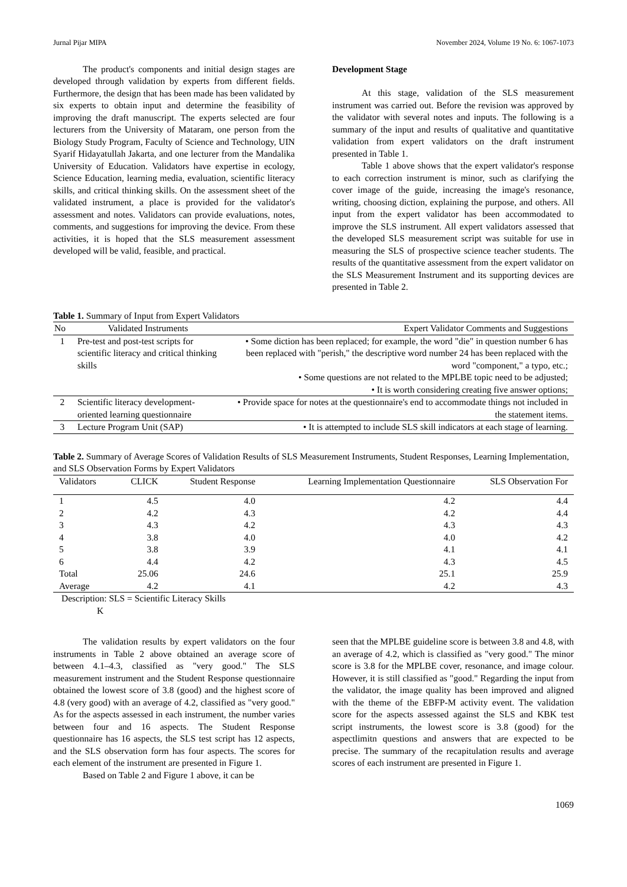Jurnal Pijar MIPA November 2024, Volume 19 No. 6: 1067-1073
The product's components and initial design stages are developed through validation by experts from different fields. Furthermore, the design that has been made has been validated by six experts to obtain input and determine the feasibility of improving the draft manuscript. The experts selected are four lecturers from the University of Mataram, one person from the Biology Study Program, Faculty of Science and Technology, UIN Syarif Hidayatullah Jakarta, and one lecturer from the Mandalika University of Education. Validators have expertise in ecology, Science Education, learning media, evaluation, scientific literacy skills, and critical thinking skills. On the assessment sheet of the validated instrument, a place is provided for the validator's assessment and notes. Validators can provide evaluations, notes, comments, and suggestions for improving the device. From these activities, it is hoped that the SLS measurement assessment developed will be valid, feasible, and practical.
Development Stage
At this stage, validation of the SLS measurement instrument was carried out. Before the revision was approved by the validator with several notes and inputs. The following is a summary of the input and results of qualitative and quantitative validation from expert validators on the draft instrument presented in Table 1.
Table 1 above shows that the expert validator's response to each correction instrument is minor, such as clarifying the cover image of the guide, increasing the image's resonance, writing, choosing diction, explaining the purpose, and others. All input from the expert validator has been accommodated to improve the SLS instrument. All expert validators assessed that the developed SLS measurement script was suitable for use in measuring the SLS of prospective science teacher students. The results of the quantitative assessment from the expert validator on the SLS Measurement Instrument and its supporting devices are presented in Table 2.
Table 1. Summary of Input from Expert Validators
| No | Validated Instruments | Expert Validator Comments and Suggestions |
| --- | --- | --- |
| 1 | Pre-test and post-test scripts for scientific literacy and critical thinking skills | • Some diction has been replaced; for example, the word "die" in question number 6 has been replaced with "perish," the descriptive word number 24 has been replaced with the word "component," a typo, etc.; • Some questions are not related to the MPLBE topic need to be adjusted; • It is worth considering creating five answer options; |
| 2 | Scientific literacy development-oriented learning questionnaire | • Provide space for notes at the questionnaire's end to accommodate things not included in the statement items. |
| 3 | Lecture Program Unit (SAP) | • It is attempted to include SLS skill indicators at each stage of learning. |
Table 2. Summary of Average Scores of Validation Results of SLS Measurement Instruments, Student Responses, Learning Implementation, and SLS Observation Forms by Expert Validators
| Validators | CLICK | Student Response | Learning Implementation Questionnaire | SLS Observation For |
| --- | --- | --- | --- | --- |
| 1 | 4.5 | 4.0 | 4.2 | 4.4 |
| 2 | 4.2 | 4.3 | 4.2 | 4.4 |
| 3 | 4.3 | 4.2 | 4.3 | 4.3 |
| 4 | 3.8 | 4.0 | 4.0 | 4.2 |
| 5 | 3.8 | 3.9 | 4.1 | 4.1 |
| 6 | 4.4 | 4.2 | 4.3 | 4.5 |
| Total | 25.06 | 24.6 | 25.1 | 25.9 |
| Average | 4.2 | 4.1 | 4.2 | 4.3 |
Description: SLS = Scientific Literacy Skills
K
The validation results by expert validators on the four instruments in Table 2 above obtained an average score of between 4.1–4.3, classified as "very good." The SLS measurement instrument and the Student Response questionnaire obtained the lowest score of 3.8 (good) and the highest score of 4.8 (very good) with an average of 4.2, classified as "very good." As for the aspects assessed in each instrument, the number varies between four and 16 aspects. The Student Response questionnaire has 16 aspects, the SLS test script has 12 aspects, and the SLS observation form has four aspects. The scores for each element of the instrument are presented in Figure 1.
Based on Table 2 and Figure 1 above, it can be
seen that the MPLBE guideline score is between 3.8 and 4.8, with an average of 4.2, which is classified as "very good." The minor score is 3.8 for the MPLBE cover, resonance, and image colour. However, it is still classified as "good." Regarding the input from the validator, the image quality has been improved and aligned with the theme of the EBFP-M activity event. The validation score for the aspects assessed against the SLS and KBK test script instruments, the lowest score is 3.8 (good) for the aspectlimitn questions and answers that are expected to be precise. The summary of the recapitulation results and average scores of each instrument are presented in Figure 1.
1069